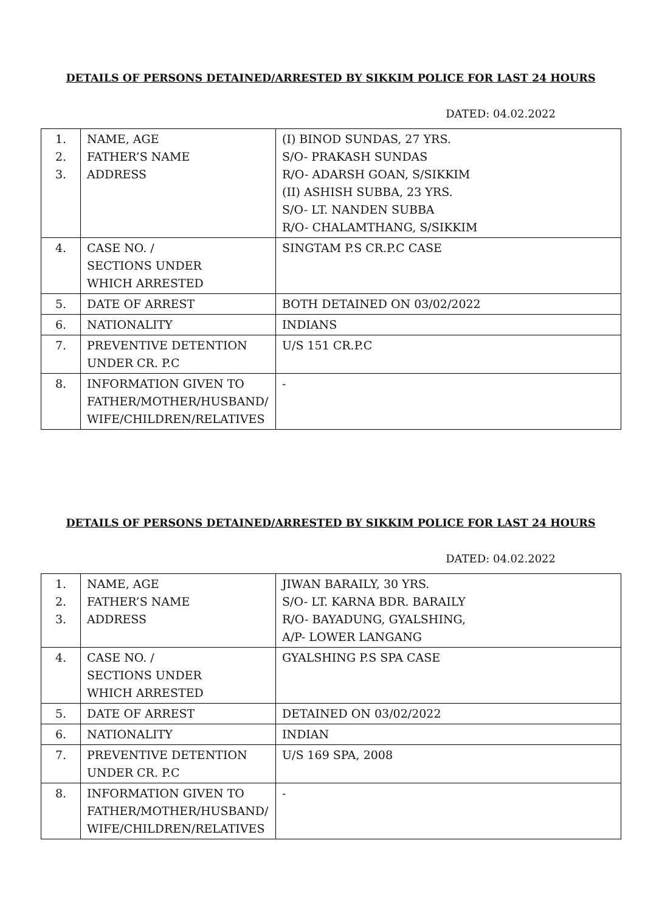DETAILS OF PERSONS DETAINED/ARRESTED BY SIKKIM POLICE FOR LAST 24 HOURS
DATED: 04.02.2022
| 1. 2. 3. | NAME, AGE FATHER’S NAME ADDRESS | (I) BINOD SUNDAS, 27 YRS. S/O- PRAKASH SUNDAS R/O- ADARSH GOAN, S/SIKKIM (II) ASHISH SUBBA, 23 YRS. S/O- LT. NANDEN SUBBA R/O- CHALAMTHANG, S/SIKKIM |
| 4. | CASE NO. / SECTIONS UNDER WHICH ARRESTED | SINGTAM P.S CR.P.C CASE |
| 5. | DATE OF ARREST | BOTH DETAINED ON 03/02/2022 |
| 6. | NATIONALITY | INDIANS |
| 7. | PREVENTIVE DETENTION UNDER CR. P.C | U/S 151 CR.P.C |
| 8. | INFORMATION GIVEN TO FATHER/MOTHER/HUSBAND/ WIFE/CHILDREN/RELATIVES | - |
DETAILS OF PERSONS DETAINED/ARRESTED BY SIKKIM POLICE FOR LAST 24 HOURS
DATED: 04.02.2022
| 1. 2. 3. | NAME, AGE FATHER’S NAME ADDRESS | JIWAN BARAILY, 30 YRS. S/O- LT. KARNA BDR. BARAILY R/O- BAYADUNG, GYALSHING, A/P- LOWER LANGANG |
| 4. | CASE NO. / SECTIONS UNDER WHICH ARRESTED | GYALSHING P.S SPA CASE |
| 5. | DATE OF ARREST | DETAINED ON 03/02/2022 |
| 6. | NATIONALITY | INDIAN |
| 7. | PREVENTIVE DETENTION UNDER CR. P.C | U/S 169 SPA, 2008 |
| 8. | INFORMATION GIVEN TO FATHER/MOTHER/HUSBAND/ WIFE/CHILDREN/RELATIVES | - |